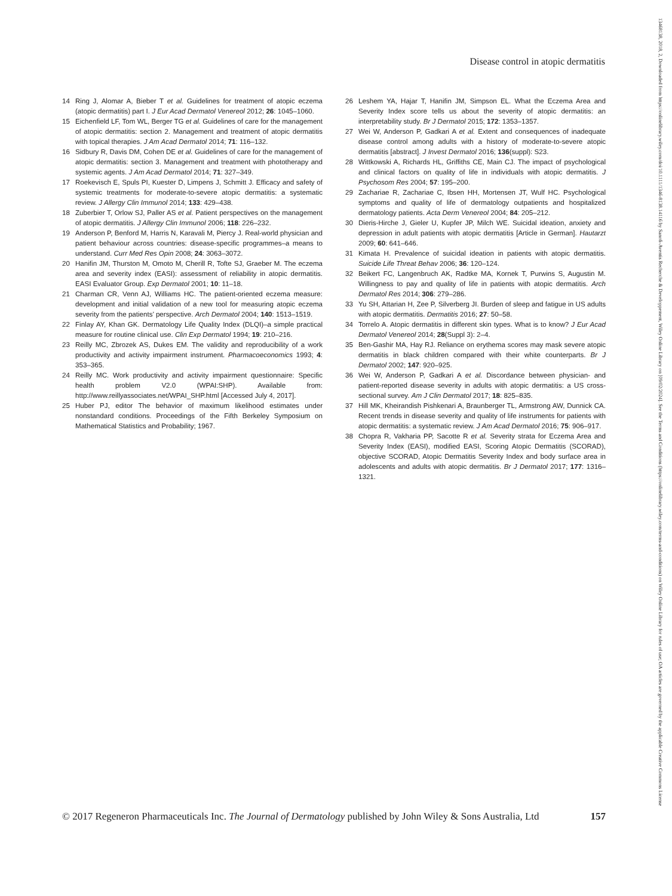13468138, 2018, 2, Downloaded from https://onlinelibrary.wiley.com/doi/10.1111/1346-8138.14116 by Sanofi-Aventis Recherche & Developpement, Wiley Online Library on [09/02/2024]. See the Terms and Conditions (https://onlinelibrary.wiley.com/terms-and-conditions) on Wiley Online Library for rules of use; OA articles are governed by the applicable Creative Commons License
Disease control in atopic dermatitis
14 Ring J, Alomar A, Bieber T et al. Guidelines for treatment of atopic eczema (atopic dermatitis) part I. J Eur Acad Dermatol Venereol 2012; 26: 1045–1060.
15 Eichenfield LF, Tom WL, Berger TG et al. Guidelines of care for the management of atopic dermatitis: section 2. Management and treatment of atopic dermatitis with topical therapies. J Am Acad Dermatol 2014; 71: 116–132.
16 Sidbury R, Davis DM, Cohen DE et al. Guidelines of care for the management of atopic dermatitis: section 3. Management and treatment with phototherapy and systemic agents. J Am Acad Dermatol 2014; 71: 327–349.
17 Roekevisch E, Spuls PI, Kuester D, Limpens J, Schmitt J. Efficacy and safety of systemic treatments for moderate-to-severe atopic dermatitis: a systematic review. J Allergy Clin Immunol 2014; 133: 429–438.
18 Zuberbier T, Orlow SJ, Paller AS et al. Patient perspectives on the management of atopic dermatitis. J Allergy Clin Immunol 2006; 118: 226–232.
19 Anderson P, Benford M, Harris N, Karavali M, Piercy J. Real-world physician and patient behaviour across countries: disease-specific programmes–a means to understand. Curr Med Res Opin 2008; 24: 3063–3072.
20 Hanifin JM, Thurston M, Omoto M, Cherill R, Tofte SJ, Graeber M. The eczema area and severity index (EASI): assessment of reliability in atopic dermatitis. EASI Evaluator Group. Exp Dermatol 2001; 10: 11–18.
21 Charman CR, Venn AJ, Williams HC. The patient-oriented eczema measure: development and initial validation of a new tool for measuring atopic eczema severity from the patients’ perspective. Arch Dermatol 2004; 140: 1513–1519.
22 Finlay AY, Khan GK. Dermatology Life Quality Index (DLQI)–a simple practical measure for routine clinical use. Clin Exp Dermatol 1994; 19: 210–216.
23 Reilly MC, Zbrozek AS, Dukes EM. The validity and reproducibility of a work productivity and activity impairment instrument. Pharmacoeconomics 1993; 4: 353–365.
24 Reilly MC. Work productivity and activity impairment questionnaire: Specific health problem V2.0 (WPAI:SHP). Available from: http://www.reillyassociates.net/WPAI_SHP.html [Accessed July 4, 2017].
25 Huber PJ, editor The behavior of maximum likelihood estimates under nonstandard conditions. Proceedings of the Fifth Berkeley Symposium on Mathematical Statistics and Probability; 1967.
26 Leshem YA, Hajar T, Hanifin JM, Simpson EL. What the Eczema Area and Severity Index score tells us about the severity of atopic dermatitis: an interpretability study. Br J Dermatol 2015; 172: 1353–1357.
27 Wei W, Anderson P, Gadkari A et al. Extent and consequences of inadequate disease control among adults with a history of moderate-to-severe atopic dermatitis [abstract]. J Invest Dermatol 2016; 136(suppl): S23.
28 Wittkowski A, Richards HL, Griffiths CE, Main CJ. The impact of psychological and clinical factors on quality of life in individuals with atopic dermatitis. J Psychosom Res 2004; 57: 195–200.
29 Zachariae R, Zachariae C, Ibsen HH, Mortensen JT, Wulf HC. Psychological symptoms and quality of life of dermatology outpatients and hospitalized dermatology patients. Acta Derm Venereol 2004; 84: 205–212.
30 Dieris-Hirche J, Gieler U, Kupfer JP, Milch WE. Suicidal ideation, anxiety and depression in adult patients with atopic dermatitis [Article in German]. Hautarzt 2009; 60: 641–646.
31 Kimata H. Prevalence of suicidal ideation in patients with atopic dermatitis. Suicide Life Threat Behav 2006; 36: 120–124.
32 Beikert FC, Langenbruch AK, Radtke MA, Kornek T, Purwins S, Augustin M. Willingness to pay and quality of life in patients with atopic dermatitis. Arch Dermatol Res 2014; 306: 279–286.
33 Yu SH, Attarian H, Zee P, Silverberg JI. Burden of sleep and fatigue in US adults with atopic dermatitis. Dermatitis 2016; 27: 50–58.
34 Torrelo A. Atopic dermatitis in different skin types. What is to know? J Eur Acad Dermatol Venereol 2014; 28(Suppl 3): 2–4.
35 Ben-Gashir MA, Hay RJ. Reliance on erythema scores may mask severe atopic dermatitis in black children compared with their white counterparts. Br J Dermatol 2002; 147: 920–925.
36 Wei W, Anderson P, Gadkari A et al. Discordance between physician- and patient-reported disease severity in adults with atopic dermatitis: a US cross-sectional survey. Am J Clin Dermatol 2017; 18: 825–835.
37 Hill MK, Kheirandish Pishkenari A, Braunberger TL, Armstrong AW, Dunnick CA. Recent trends in disease severity and quality of life instruments for patients with atopic dermatitis: a systematic review. J Am Acad Dermatol 2016; 75: 906–917.
38 Chopra R, Vakharia PP, Sacotte R et al. Severity strata for Eczema Area and Severity Index (EASI), modified EASI, Scoring Atopic Dermatitis (SCORAD), objective SCORAD, Atopic Dermatitis Severity Index and body surface area in adolescents and adults with atopic dermatitis. Br J Dermatol 2017; 177: 1316–1321.
© 2017 Regeneron Pharmaceuticals Inc. The Journal of Dermatology published by John Wiley & Sons Australia, Ltd 157